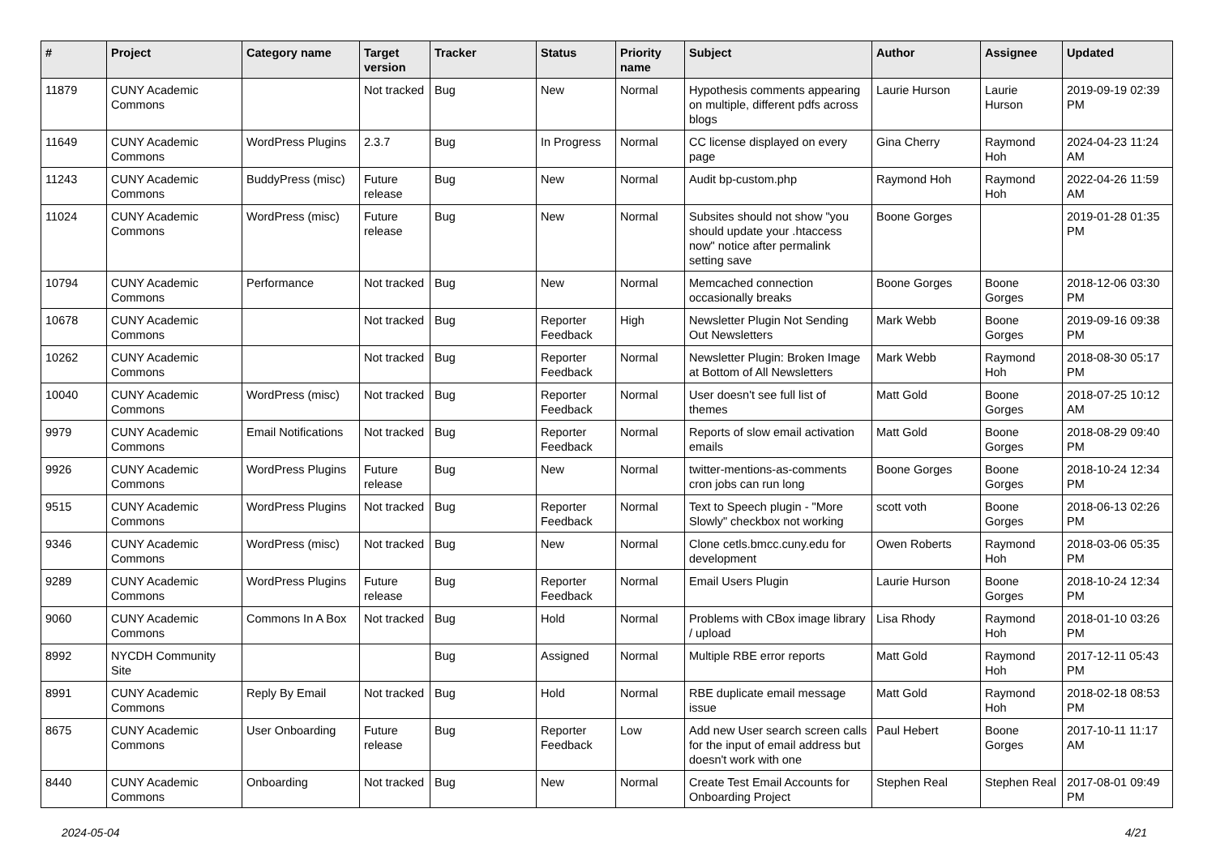| # | Project | Category name | Target version | Tracker | Status | Priority name | Subject | Author | Assignee | Updated |
| --- | --- | --- | --- | --- | --- | --- | --- | --- | --- | --- |
| 11879 | CUNY Academic Commons | | Not tracked | Bug | New | Normal | Hypothesis comments appearing on multiple, different pdfs across blogs | Laurie Hurson | Laurie Hurson | 2019-09-19 02:39 PM |
| 11649 | CUNY Academic Commons | WordPress Plugins | 2.3.7 | Bug | In Progress | Normal | CC license displayed on every page | Gina Cherry | Raymond Hoh | 2024-04-23 11:24 AM |
| 11243 | CUNY Academic Commons | BuddyPress (misc) | Future release | Bug | New | Normal | Audit bp-custom.php | Raymond Hoh | Raymond Hoh | 2022-04-26 11:59 AM |
| 11024 | CUNY Academic Commons | WordPress (misc) | Future release | Bug | New | Normal | Subsites should not show "you should update your .htaccess now" notice after permalink setting save | Boone Gorges | | 2019-01-28 01:35 PM |
| 10794 | CUNY Academic Commons | Performance | Not tracked | Bug | New | Normal | Memcached connection occasionally breaks | Boone Gorges | Boone Gorges | 2018-12-06 03:30 PM |
| 10678 | CUNY Academic Commons | | Not tracked | Bug | Reporter Feedback | High | Newsletter Plugin Not Sending Out Newsletters | Mark Webb | Boone Gorges | 2019-09-16 09:38 PM |
| 10262 | CUNY Academic Commons | | Not tracked | Bug | Reporter Feedback | Normal | Newsletter Plugin: Broken Image at Bottom of All Newsletters | Mark Webb | Raymond Hoh | 2018-08-30 05:17 PM |
| 10040 | CUNY Academic Commons | WordPress (misc) | Not tracked | Bug | Reporter Feedback | Normal | User doesn't see full list of themes | Matt Gold | Boone Gorges | 2018-07-25 10:12 AM |
| 9979 | CUNY Academic Commons | Email Notifications | Not tracked | Bug | Reporter Feedback | Normal | Reports of slow email activation emails | Matt Gold | Boone Gorges | 2018-08-29 09:40 PM |
| 9926 | CUNY Academic Commons | WordPress Plugins | Future release | Bug | New | Normal | twitter-mentions-as-comments cron jobs can run long | Boone Gorges | Boone Gorges | 2018-10-24 12:34 PM |
| 9515 | CUNY Academic Commons | WordPress Plugins | Not tracked | Bug | Reporter Feedback | Normal | Text to Speech plugin - "More Slowly" checkbox not working | scott voth | Boone Gorges | 2018-06-13 02:26 PM |
| 9346 | CUNY Academic Commons | WordPress (misc) | Not tracked | Bug | New | Normal | Clone cetls.bmcc.cuny.edu for development | Owen Roberts | Raymond Hoh | 2018-03-06 05:35 PM |
| 9289 | CUNY Academic Commons | WordPress Plugins | Future release | Bug | Reporter Feedback | Normal | Email Users Plugin | Laurie Hurson | Boone Gorges | 2018-10-24 12:34 PM |
| 9060 | CUNY Academic Commons | Commons In A Box | Not tracked | Bug | Hold | Normal | Problems with CBox image library / upload | Lisa Rhody | Raymond Hoh | 2018-01-10 03:26 PM |
| 8992 | NYCDH Community Site | | | Bug | Assigned | Normal | Multiple RBE error reports | Matt Gold | Raymond Hoh | 2017-12-11 05:43 PM |
| 8991 | CUNY Academic Commons | Reply By Email | Not tracked | Bug | Hold | Normal | RBE duplicate email message issue | Matt Gold | Raymond Hoh | 2018-02-18 08:53 PM |
| 8675 | CUNY Academic Commons | User Onboarding | Future release | Bug | Reporter Feedback | Low | Add new User search screen calls for the input of email address but doesn't work with one | Paul Hebert | Boone Gorges | 2017-10-11 11:17 AM |
| 8440 | CUNY Academic Commons | Onboarding | Not tracked | Bug | New | Normal | Create Test Email Accounts for Onboarding Project | Stephen Real | Stephen Real | 2017-08-01 09:49 PM |
2024-05-04 4/21